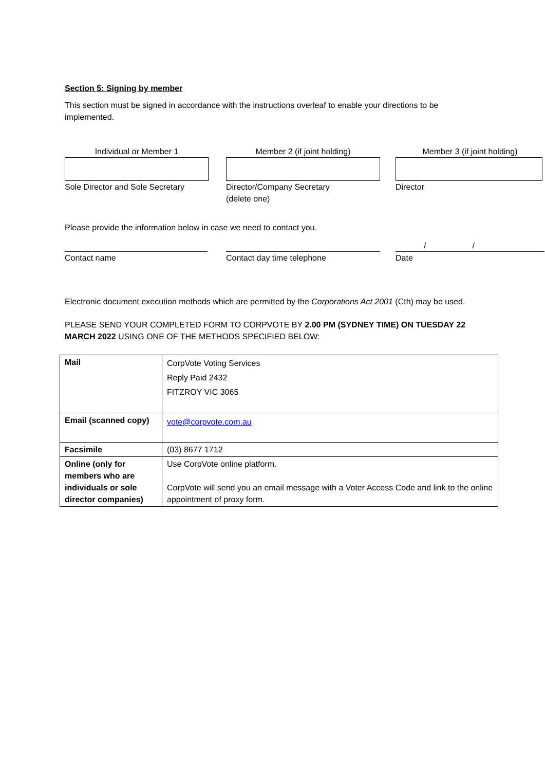Section 5: Signing by member
This section must be signed in accordance with the instructions overleaf to enable your directions to be implemented.
Individual or Member 1
Sole Director and Sole Secretary
Member 2 (if joint holding)
Director/Company Secretary
(delete one)
Member 3 (if joint holding)
Director
Please provide the information below in case we need to contact you.
Contact name Contact day time telephone / /
Date
Electronic document execution methods which are permitted by the Corporations Act 2001 (Cth) may be used.
PLEASE SEND YOUR COMPLETED FORM TO CORPVOTE BY 2.00 PM (SYDNEY TIME) ON TUESDAY 22 MARCH 2022 USING ONE OF THE METHODS SPECIFIED BELOW:
| Mail | CorpVote Voting Services Reply Paid 2432 FITZROY VIC 3065 |
| Email (scanned copy) | vote@corpvote.com.au |
| Facsimile | (03) 8677 1712 |
| Online (only for members who are individuals or sole director companies) | Use CorpVote online platform. CorpVote will send you an email message with a Voter Access Code and link to the online appointment of proxy form. |